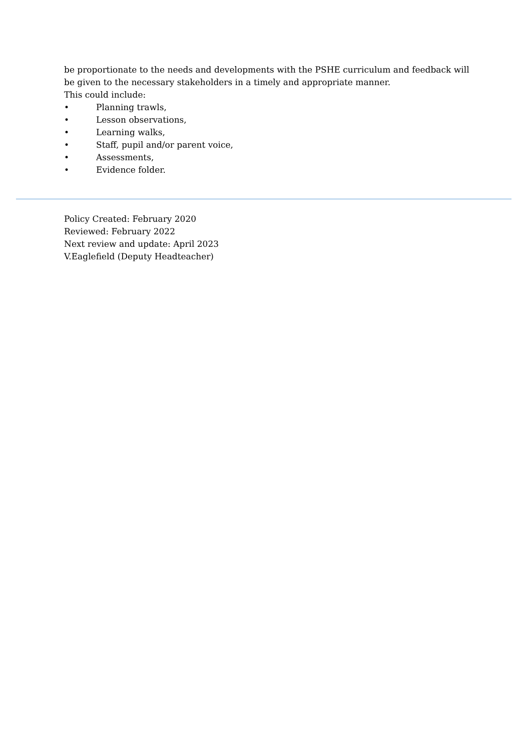be proportionate to the needs and developments with the PSHE curriculum and feedback will be given to the necessary stakeholders in a timely and appropriate manner.
This could include:
• Planning trawls,
• Lesson observations,
• Learning walks,
• Staff, pupil and/or parent voice,
• Assessments,
• Evidence folder.
Policy Created: February 2020
Reviewed: February 2022
Next review and update: April 2023
V.Eaglefield (Deputy Headteacher)